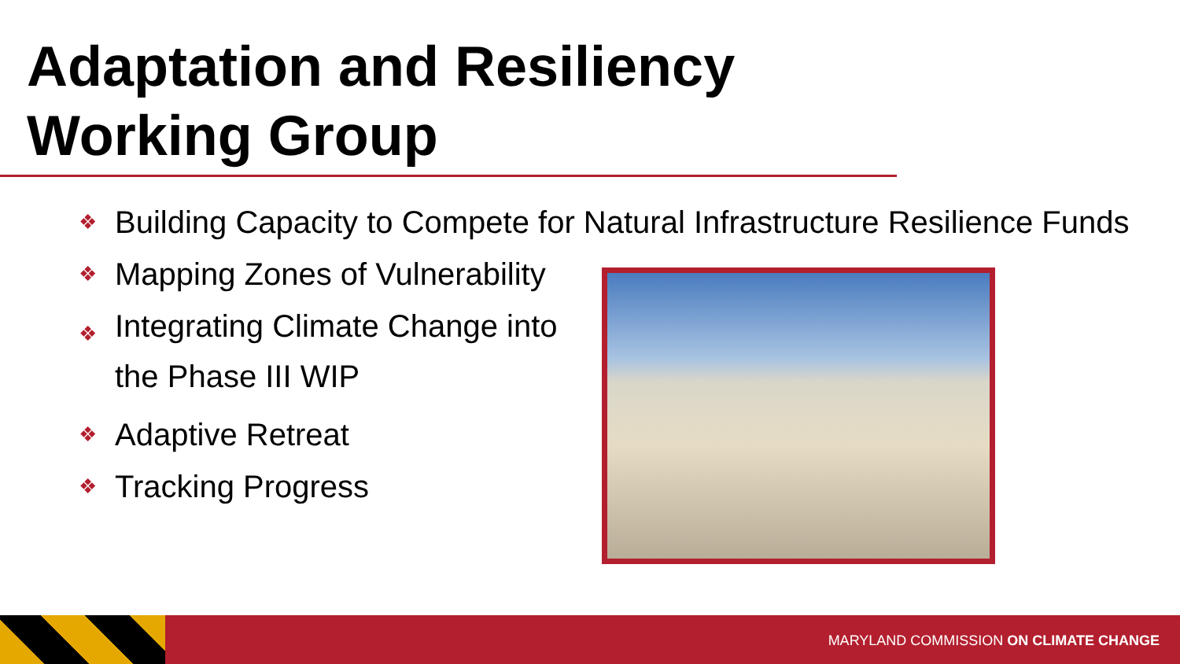Adaptation and Resiliency
Working Group
❖ Building Capacity to Compete for Natural Infrastructure Resilience Funds
❖ Mapping Zones of Vulnerability
❖ Integrating Climate Change into the Phase III WIP
❖ Adaptive Retreat
❖ Tracking Progress
MARYLAND COMMISSION ON CLIMATE CHANGE